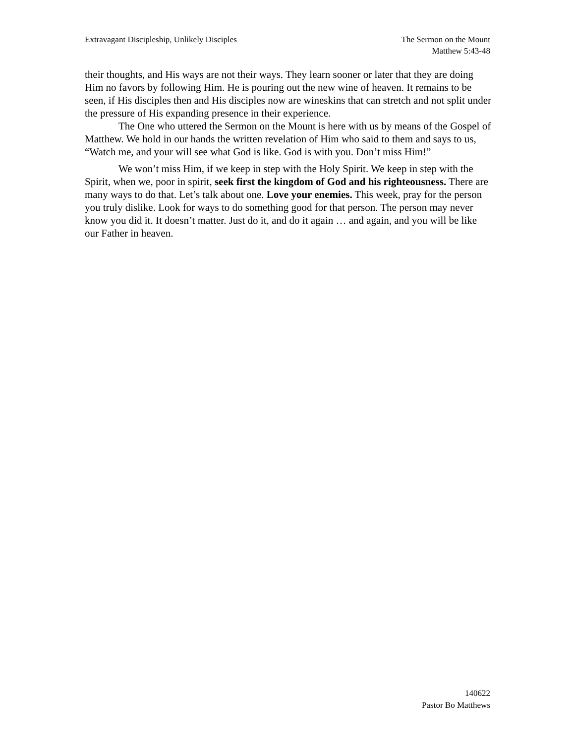Extravagant Discipleship, Unlikely Disciples
The Sermon on the Mount
Matthew 5:43-48
their thoughts, and His ways are not their ways. They learn sooner or later that they are doing Him no favors by following Him. He is pouring out the new wine of heaven. It remains to be seen, if His disciples then and His disciples now are wineskins that can stretch and not split under the pressure of His expanding presence in their experience.
The One who uttered the Sermon on the Mount is here with us by means of the Gospel of Matthew. We hold in our hands the written revelation of Him who said to them and says to us, “Watch me, and your will see what God is like. God is with you. Don’t miss Him!”
We won’t miss Him, if we keep in step with the Holy Spirit. We keep in step with the Spirit, when we, poor in spirit, seek first the kingdom of God and his righteousness. There are many ways to do that. Let’s talk about one. Love your enemies. This week, pray for the person you truly dislike. Look for ways to do something good for that person. The person may never know you did it. It doesn’t matter. Just do it, and do it again … and again, and you will be like our Father in heaven.
140622
Pastor Bo Matthews